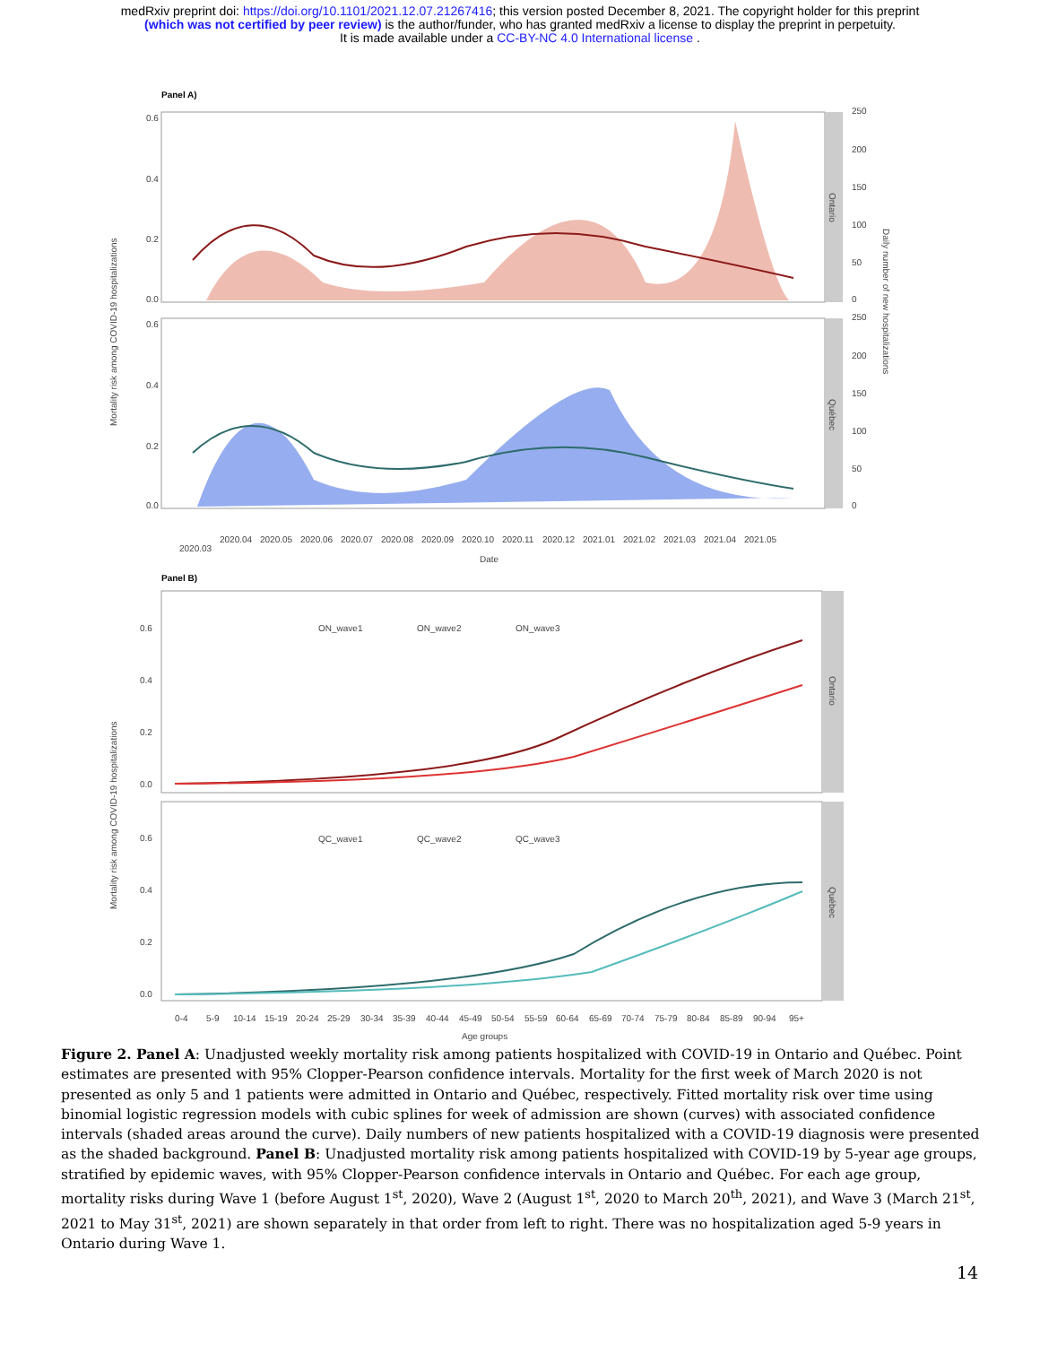medRxiv preprint doi: https://doi.org/10.1101/2021.12.07.21267416; this version posted December 8, 2021. The copyright holder for this preprint
(which was not certified by peer review) is the author/funder, who has granted medRxiv a license to display the preprint in perpetuity.
It is made available under a CC-BY-NC 4.0 International license .
Panel A)
Ontario
Québec
0.6
0.4
0.2
0.0
0.6
0.4
0.2
0.0
250
200
150
100
50
0
250
200
150
100
50
0
Mortality risk among COVID-19 hospitalizations
Daily number of new hospitalizations
2020.03
2020.04
2020.05
2020.06
2020.07
2020.08
2020.09
2020.10
2020.11
2020.12
2021.01
2021.02
2021.03
2021.04
2021.05
Date
Panel B)
ON_wave1
ON_wave2
ON_wave3
Ontario
QC_wave1
QC_wave2
QC_wave3
Québec
0.6
0.4
0.2
0.0
0.6
0.4
0.2
0.0
Mortality risk among COVID-19 hospitalizations
0-4
5-9
10-14
15-19
20-24
25-29
30-34
35-39
40-44
45-49
50-54
55-59
60-64
65-69
70-74
75-79
80-84
85-89
90-94
95+
Age groups
Figure 2. Panel A: Unadjusted weekly mortality risk among patients hospitalized with COVID-19 in Ontario and Québec. Point estimates are presented with 95% Clopper-Pearson confidence intervals. Mortality for the first week of March 2020 is not presented as only 5 and 1 patients were admitted in Ontario and Québec, respectively. Fitted mortality risk over time using binomial logistic regression models with cubic splines for week of admission are shown (curves) with associated confidence intervals (shaded areas around the curve). Daily numbers of new patients hospitalized with a COVID-19 diagnosis were presented as the shaded background. Panel B: Unadjusted mortality risk among patients hospitalized with COVID-19 by 5-year age groups, stratified by epidemic waves, with 95% Clopper-Pearson confidence intervals in Ontario and Québec. For each age group, mortality risks during Wave 1 (before August 1<sup>st</sup>, 2020), Wave 2 (August 1<sup>st</sup>, 2020 to March 20<sup>th</sup>, 2021), and Wave 3 (March 21<sup>st</sup>, 2021 to May 31<sup>st</sup>, 2021) are shown separately in that order from left to right. There was no hospitalization aged 5-9 years in Ontario during Wave 1.
14